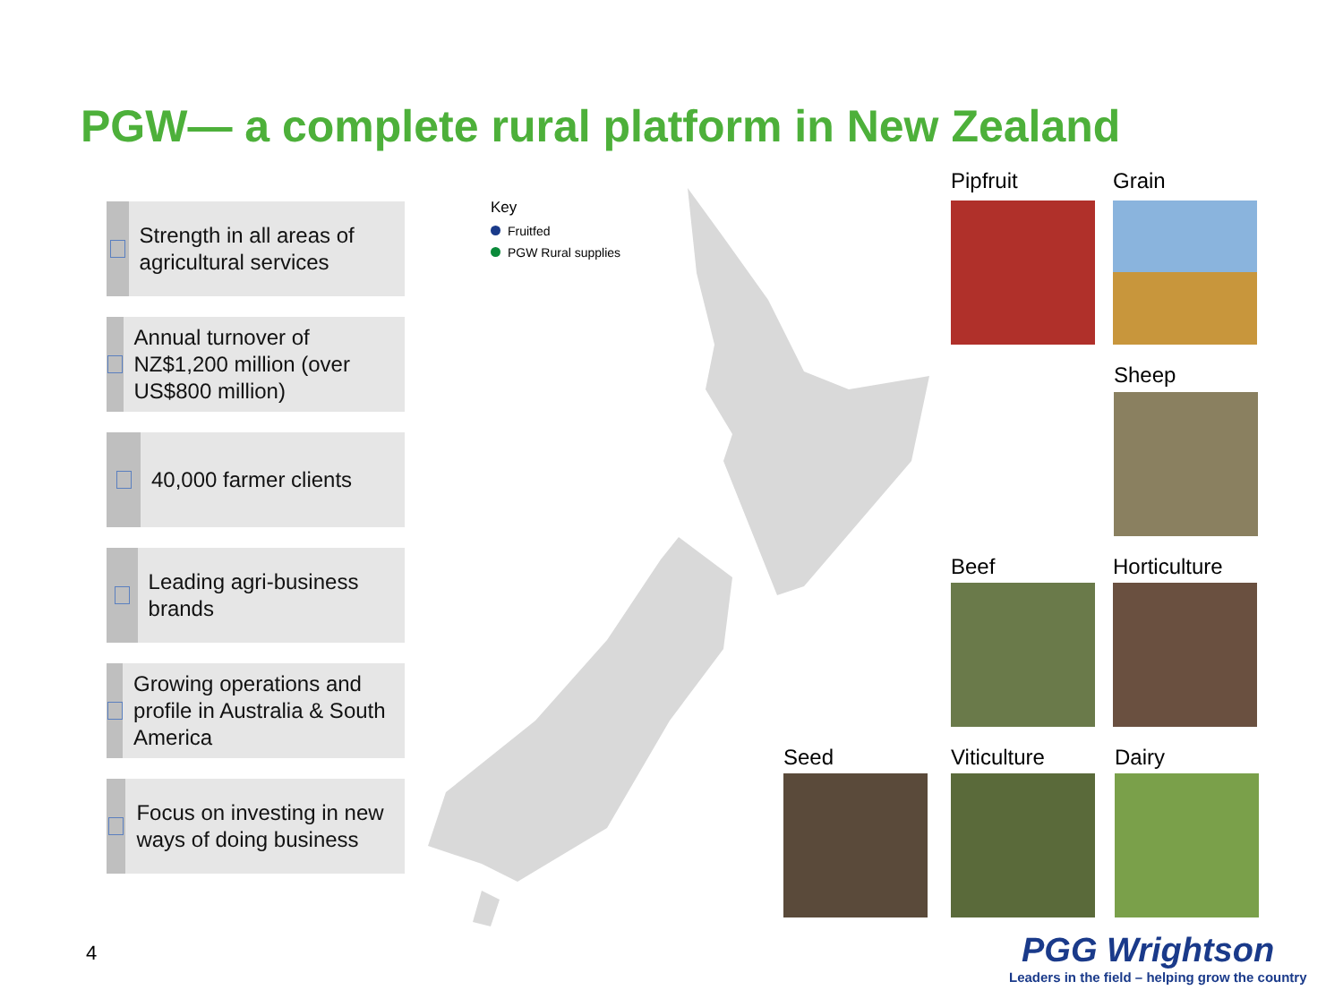PGW— a complete rural platform in New Zealand
Strength in all areas of agricultural services
Annual turnover of NZ$1,200 million (over US$800 million)
40,000 farmer clients
Leading agri-business brands
Growing operations and profile in Australia & South America
Focus on investing in new ways of doing business
Key
Fruitfed
PGW Rural supplies
Pipfruit Grain
Sheep
Beef Horticulture
Seed Viticulture Dairy
4
PGG Wrightson
Leaders in the field – helping grow the country